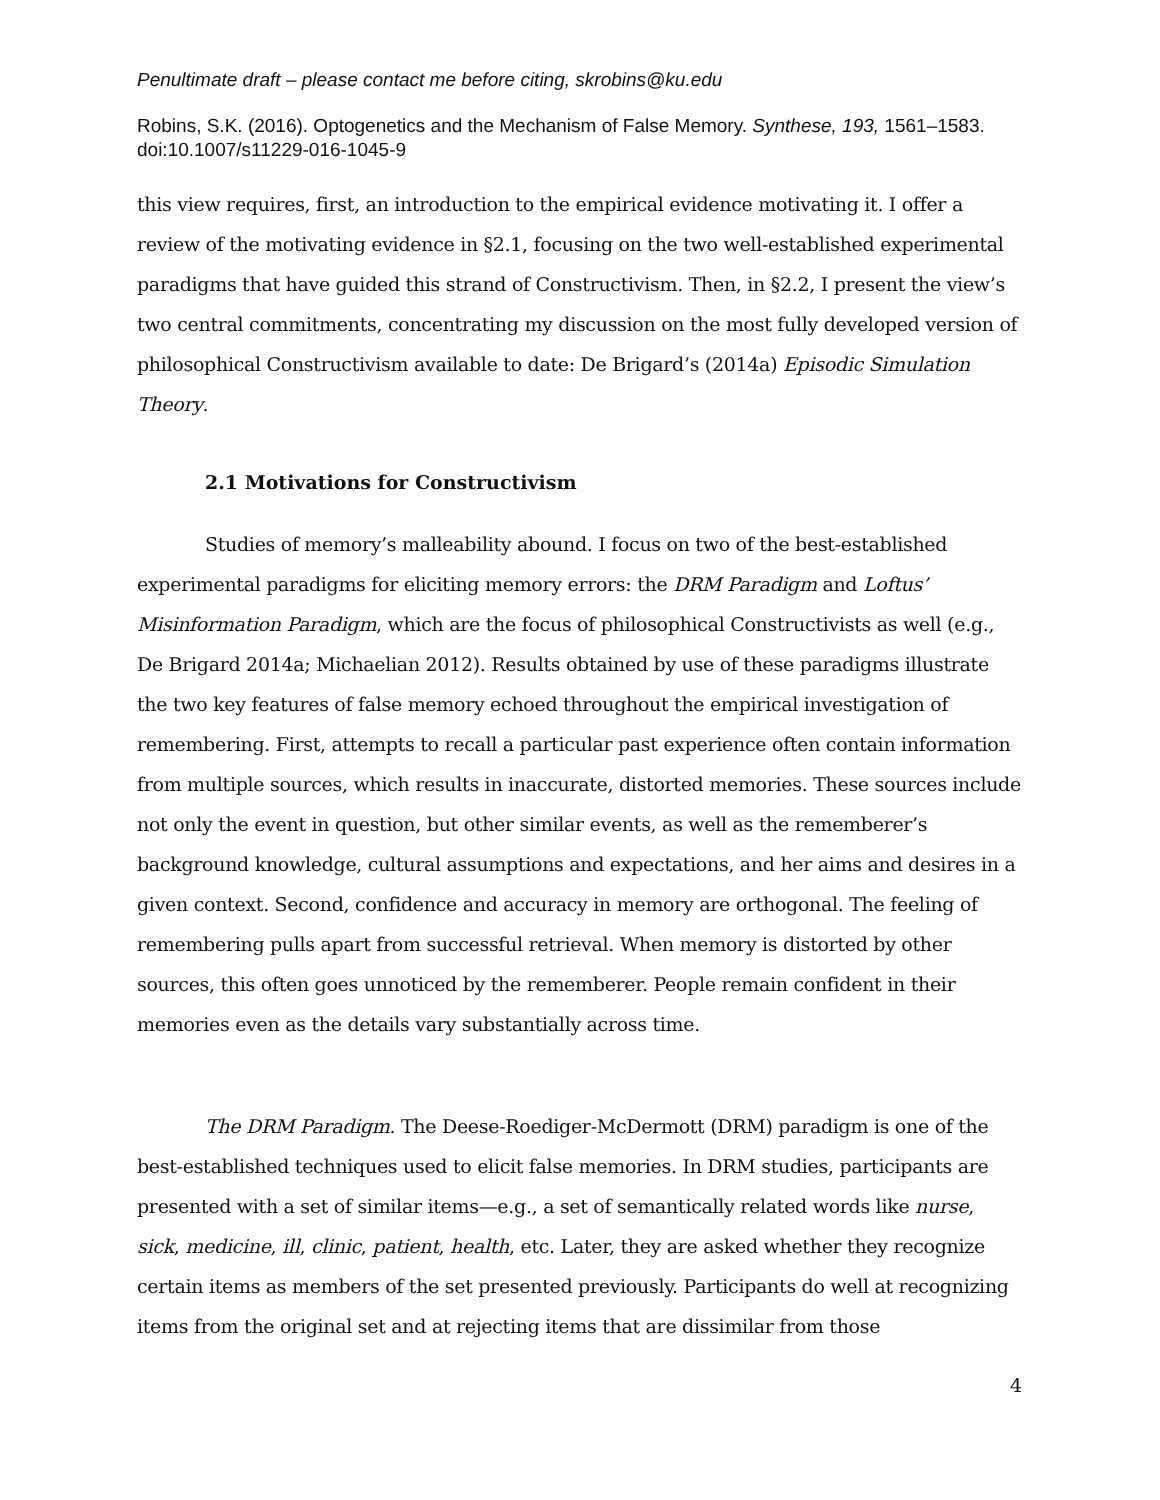Penultimate draft – please contact me before citing, skrobins@ku.edu
Robins, S.K. (2016). Optogenetics and the Mechanism of False Memory. Synthese, 193, 1561–1583. doi:10.1007/s11229-016-1045-9
this view requires, first, an introduction to the empirical evidence motivating it. I offer a review of the motivating evidence in §2.1, focusing on the two well-established experimental paradigms that have guided this strand of Constructivism. Then, in §2.2, I present the view’s two central commitments, concentrating my discussion on the most fully developed version of philosophical Constructivism available to date: De Brigard’s (2014a) Episodic Simulation Theory.
2.1 Motivations for Constructivism
Studies of memory’s malleability abound. I focus on two of the best-established experimental paradigms for eliciting memory errors: the DRM Paradigm and Loftus’ Misinformation Paradigm, which are the focus of philosophical Constructivists as well (e.g., De Brigard 2014a; Michaelian 2012). Results obtained by use of these paradigms illustrate the two key features of false memory echoed throughout the empirical investigation of remembering. First, attempts to recall a particular past experience often contain information from multiple sources, which results in inaccurate, distorted memories. These sources include not only the event in question, but other similar events, as well as the rememberer’s background knowledge, cultural assumptions and expectations, and her aims and desires in a given context. Second, confidence and accuracy in memory are orthogonal. The feeling of remembering pulls apart from successful retrieval. When memory is distorted by other sources, this often goes unnoticed by the rememberer. People remain confident in their memories even as the details vary substantially across time.
The DRM Paradigm. The Deese-Roediger-McDermott (DRM) paradigm is one of the best-established techniques used to elicit false memories. In DRM studies, participants are presented with a set of similar items—e.g., a set of semantically related words like nurse, sick, medicine, ill, clinic, patient, health, etc. Later, they are asked whether they recognize certain items as members of the set presented previously. Participants do well at recognizing items from the original set and at rejecting items that are dissimilar from those
4